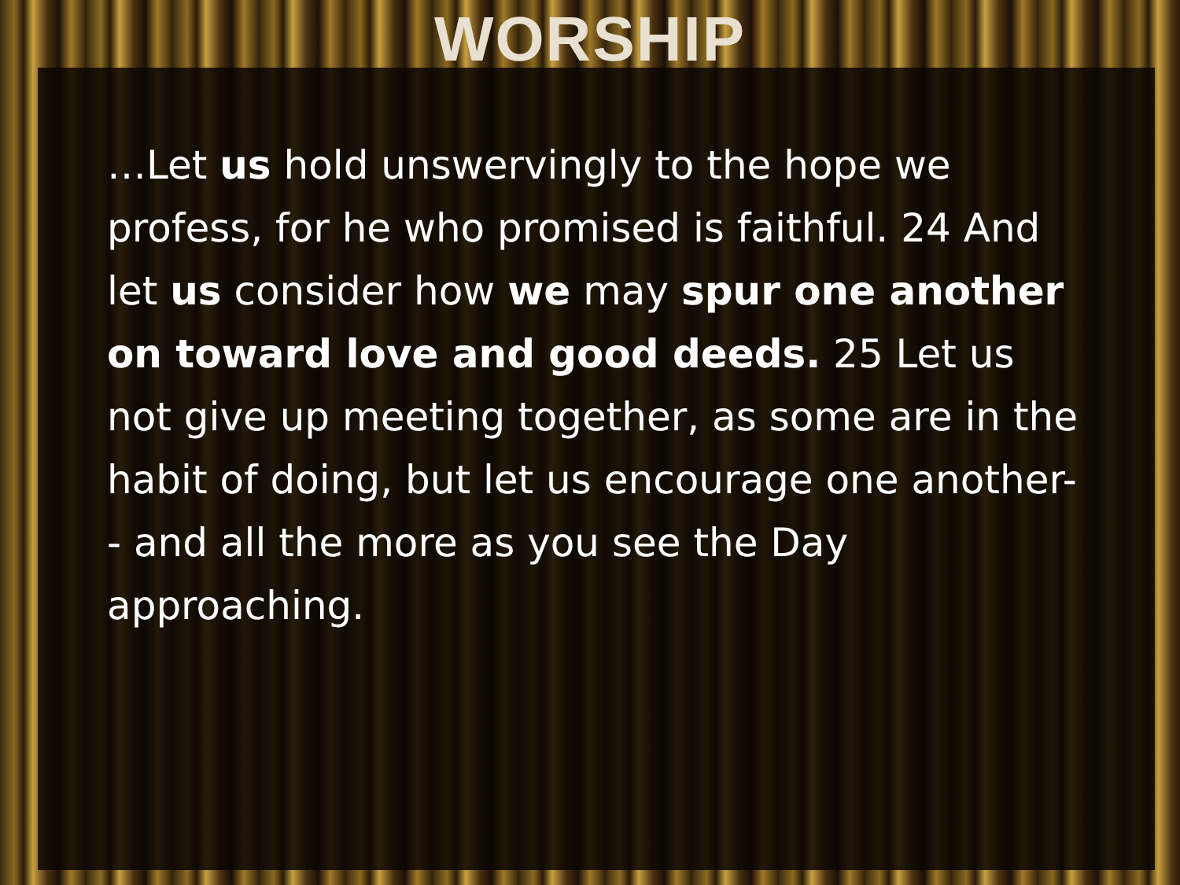WORSHIP
…Let us hold unswervingly to the hope we profess, for he who promised is faithful. 24 And let us consider how we may spur one another on toward love and good deeds. 25 Let us not give up meeting together, as some are in the habit of doing, but let us encourage one another-- and all the more as you see the Day approaching.